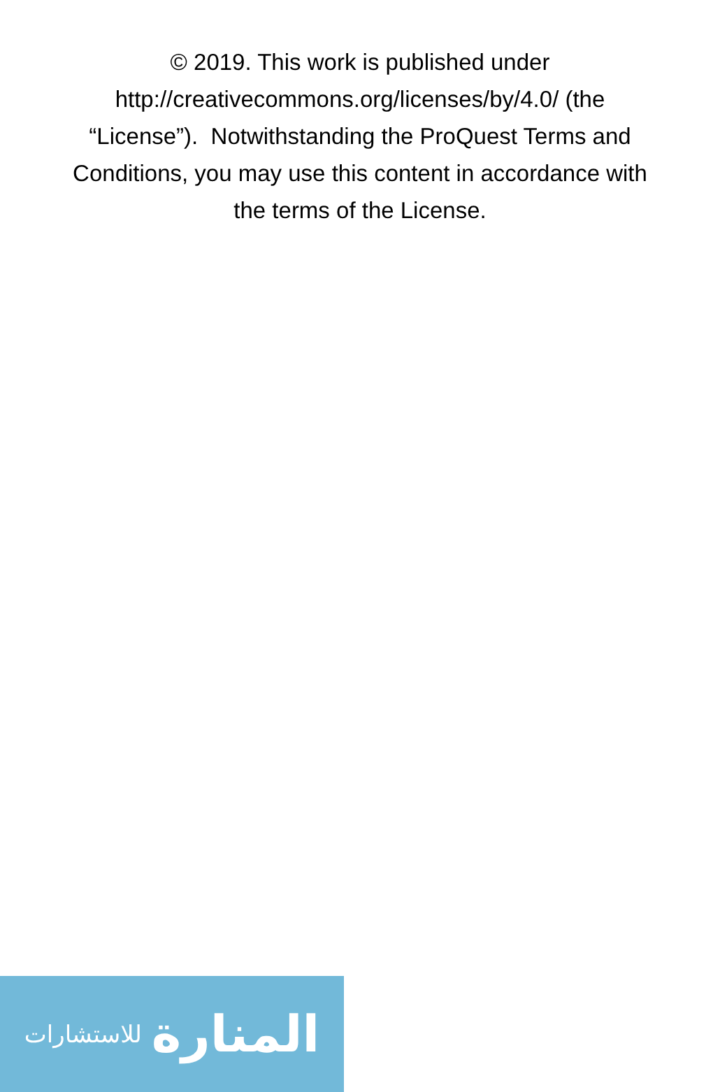© 2019. This work is published under
http://creativecommons.org/licenses/by/4.0/ (the
“License”). Notwithstanding the ProQuest Terms and
Conditions, you may use this content in accordance with
the terms of the License.
المنارة للاستشارات